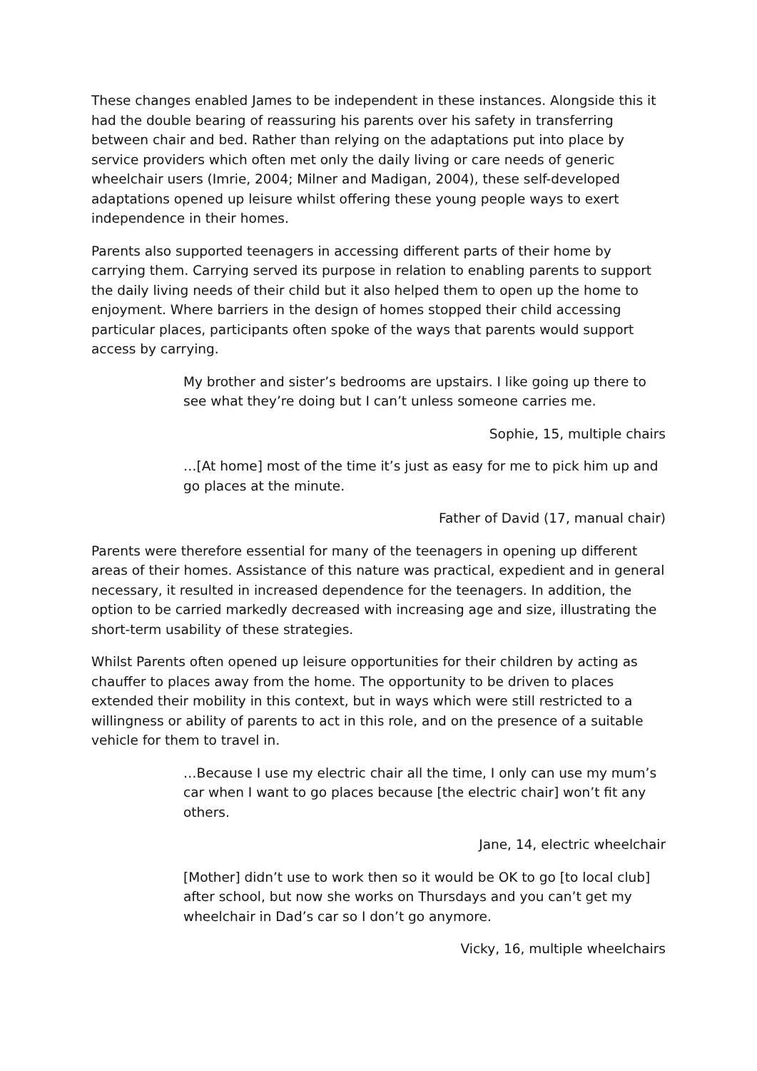These changes enabled James to be independent in these instances. Alongside this it had the double bearing of reassuring his parents over his safety in transferring between chair and bed. Rather than relying on the adaptations put into place by service providers which often met only the daily living or care needs of generic wheelchair users (Imrie, 2004; Milner and Madigan, 2004), these self-developed adaptations opened up leisure whilst offering these young people ways to exert independence in their homes.
Parents also supported teenagers in accessing different parts of their home by carrying them. Carrying served its purpose in relation to enabling parents to support the daily living needs of their child but it also helped them to open up the home to enjoyment. Where barriers in the design of homes stopped their child accessing particular places, participants often spoke of the ways that parents would support access by carrying.
My brother and sister’s bedrooms are upstairs. I like going up there to see what they’re doing but I can’t unless someone carries me.
Sophie, 15, multiple chairs
…[At home] most of the time it’s just as easy for me to pick him up and go places at the minute.
Father of David (17, manual chair)
Parents were therefore essential for many of the teenagers in opening up different areas of their homes. Assistance of this nature was practical, expedient and in general necessary, it resulted in increased dependence for the teenagers. In addition, the option to be carried markedly decreased with increasing age and size, illustrating the short-term usability of these strategies.
Whilst Parents often opened up leisure opportunities for their children by acting as chauffer to places away from the home. The opportunity to be driven to places extended their mobility in this context, but in ways which were still restricted to a willingness or ability of parents to act in this role, and on the presence of a suitable vehicle for them to travel in.
…Because I use my electric chair all the time, I only can use my mum’s car when I want to go places because [the electric chair] won’t fit any others.
Jane, 14, electric wheelchair
[Mother] didn’t use to work then so it would be OK to go [to local club] after school, but now she works on Thursdays and you can’t get my wheelchair in Dad’s car so I don’t go anymore.
Vicky, 16, multiple wheelchairs